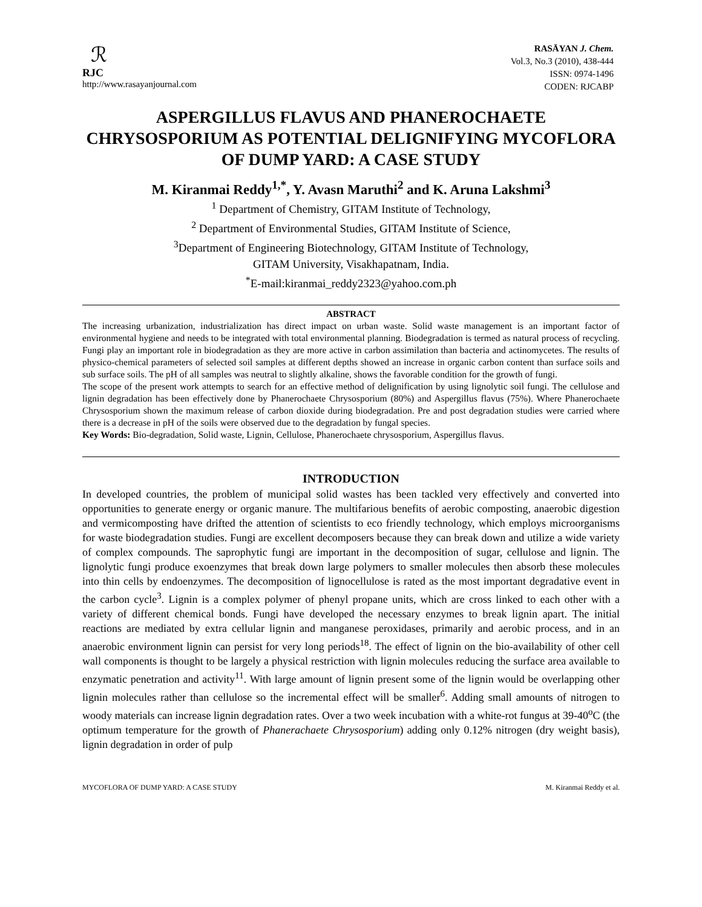ℛ
RJC
http://www.rasayanjournal.com
RASĀYAN J. Chem.
Vol.3, No.3 (2010), 438-444
ISSN: 0974-1496
CODEN: RJCABP
ASPERGILLUS FLAVUS AND PHANEROCHAETE CHRYSOSPORIUM AS POTENTIAL DELIGNIFYING MYCOFLORA OF DUMP YARD: A CASE STUDY
M. Kiranmai Reddy<sup>1,*</sup>, Y. Avasn Maruthi<sup>2</sup> and K. Aruna Lakshmi<sup>3</sup>
<sup>1</sup> Department of Chemistry, GITAM Institute of Technology,
<sup>2</sup> Department of Environmental Studies, GITAM Institute of Science,
<sup>3</sup> Department of Engineering Biotechnology, GITAM Institute of Technology,
GITAM University, Visakhapatnam, India.
<sup>*</sup> E-mail:kiranmai_reddy2323@yahoo.com.ph
ABSTRACT
The increasing urbanization, industrialization has direct impact on urban waste. Solid waste management is an important factor of environmental hygiene and needs to be integrated with total environmental planning. Biodegradation is termed as natural process of recycling. Fungi play an important role in biodegradation as they are more active in carbon assimilation than bacteria and actinomycetes. The results of physico-chemical parameters of selected soil samples at different depths showed an increase in organic carbon content than surface soils and sub surface soils. The pH of all samples was neutral to slightly alkaline, shows the favorable condition for the growth of fungi.
The scope of the present work attempts to search for an effective method of delignification by using lignolytic soil fungi. The cellulose and lignin degradation has been effectively done by Phanerochaete Chrysosporium (80%) and Aspergillus flavus (75%). Where Phanerochaete Chrysosporium shown the maximum release of carbon dioxide during biodegradation. Pre and post degradation studies were carried where there is a decrease in pH of the soils were observed due to the degradation by fungal species.
Key Words: Bio-degradation, Solid waste, Lignin, Cellulose, Phanerochaete chrysosporium, Aspergillus flavus.
INTRODUCTION
In developed countries, the problem of municipal solid wastes has been tackled very effectively and converted into opportunities to generate energy or organic manure. The multifarious benefits of aerobic composting, anaerobic digestion and vermicomposting have drifted the attention of scientists to eco friendly technology, which employs microorganisms for waste biodegradation studies. Fungi are excellent decomposers because they can break down and utilize a wide variety of complex compounds. The saprophytic fungi are important in the decomposition of sugar, cellulose and lignin. The lignolytic fungi produce exoenzymes that break down large polymers to smaller molecules then absorb these molecules into thin cells by endoenzymes. The decomposition of lignocellulose is rated as the most important degradative event in the carbon cycle<sup>3</sup>. Lignin is a complex polymer of phenyl propane units, which are cross linked to each other with a variety of different chemical bonds. Fungi have developed the necessary enzymes to break lignin apart. The initial reactions are mediated by extra cellular lignin and manganese peroxidases, primarily and aerobic process, and in an anaerobic environment lignin can persist for very long periods<sup>18</sup>. The effect of lignin on the bio-availability of other cell wall components is thought to be largely a physical restriction with lignin molecules reducing the surface area available to enzymatic penetration and activity<sup>11</sup>. With large amount of lignin present some of the lignin would be overlapping other lignin molecules rather than cellulose so the incremental effect will be smaller<sup>6</sup>. Adding small amounts of nitrogen to woody materials can increase lignin degradation rates. Over a two week incubation with a white-rot fungus at 39-40<sup>o</sup>C (the optimum temperature for the growth of Phanerachaete Chrysosporium) adding only 0.12% nitrogen (dry weight basis), lignin degradation in order of pulp
MYCOFLORA OF DUMP YARD: A CASE STUDY M. Kiranmai Reddy et al.